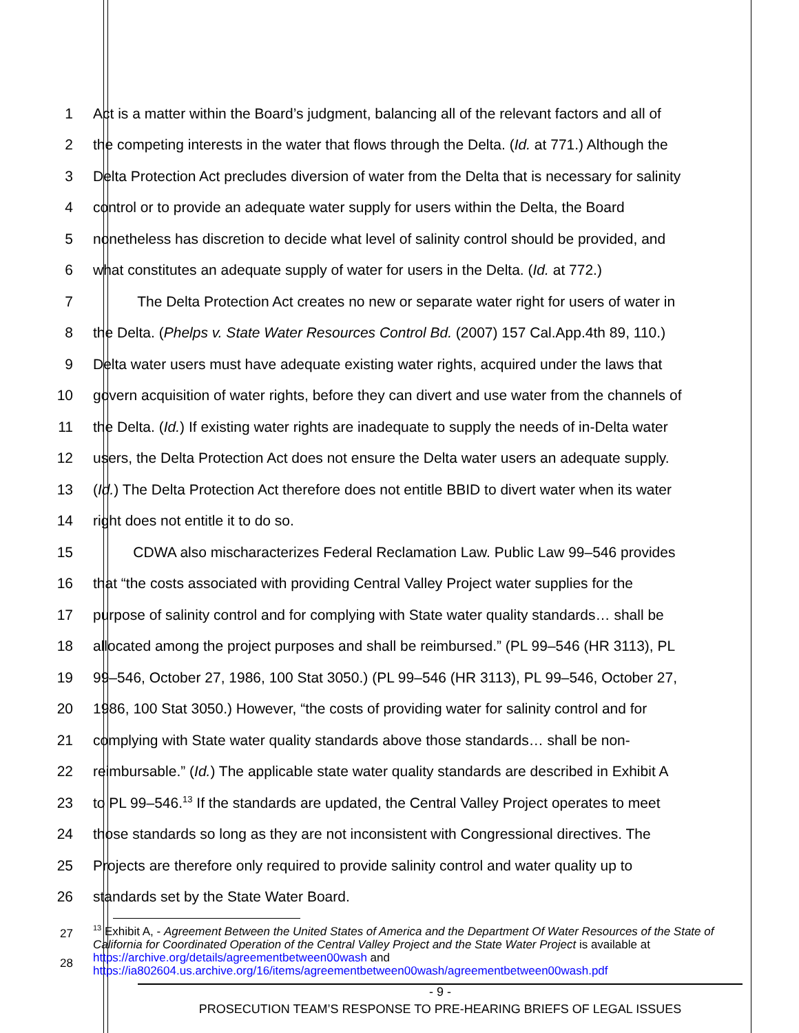1 Act is a matter within the Board’s judgment, balancing all of the relevant factors and all of
2 the competing interests in the water that flows through the Delta. (Id. at 771.) Although the
3 Delta Protection Act precludes diversion of water from the Delta that is necessary for salinity
4 control or to provide an adequate water supply for users within the Delta, the Board
5 nonetheless has discretion to decide what level of salinity control should be provided, and
6 what constitutes an adequate supply of water for users in the Delta. (Id. at 772.)
7 The Delta Protection Act creates no new or separate water right for users of water in
8 the Delta. (Phelps v. State Water Resources Control Bd. (2007) 157 Cal.App.4th 89, 110.)
9 Delta water users must have adequate existing water rights, acquired under the laws that
10 govern acquisition of water rights, before they can divert and use water from the channels of
11 the Delta. (Id.) If existing water rights are inadequate to supply the needs of in-Delta water
12 users, the Delta Protection Act does not ensure the Delta water users an adequate supply.
13 (Id.) The Delta Protection Act therefore does not entitle BBID to divert water when its water
14 right does not entitle it to do so.
15 CDWA also mischaracterizes Federal Reclamation Law. Public Law 99–546 provides
16 that “the costs associated with providing Central Valley Project water supplies for the
17 purpose of salinity control and for complying with State water quality standards… shall be
18 allocated among the project purposes and shall be reimbursed.” (PL 99–546 (HR 3113), PL
19 99–546, October 27, 1986, 100 Stat 3050.) (PL 99–546 (HR 3113), PL 99–546, October 27,
20 1986, 100 Stat 3050.) However, “the costs of providing water for salinity control and for
21 complying with State water quality standards above those standards… shall be non-
22 reimbursable.” (Id.) The applicable state water quality standards are described in Exhibit A
23 to PL 99–546.<sup>13</sup> If the standards are updated, the Central Valley Project operates to meet
24 those standards so long as they are not inconsistent with Congressional directives. The
25 Projects are therefore only required to provide salinity control and water quality up to
26 standards set by the State Water Board.
27
28
<sup>13</sup> Exhibit A, - Agreement Between the United States of America and the Department Of Water Resources of the State of California for Coordinated Operation of the Central Valley Project and the State Water Project is available at https://archive.org/details/agreementbetween00wash and https://ia802604.us.archive.org/16/items/agreementbetween00wash/agreementbetween00wash.pdf
- 9 -
PROSECUTION TEAM’S RESPONSE TO PRE-HEARING BRIEFS OF LEGAL ISSUES